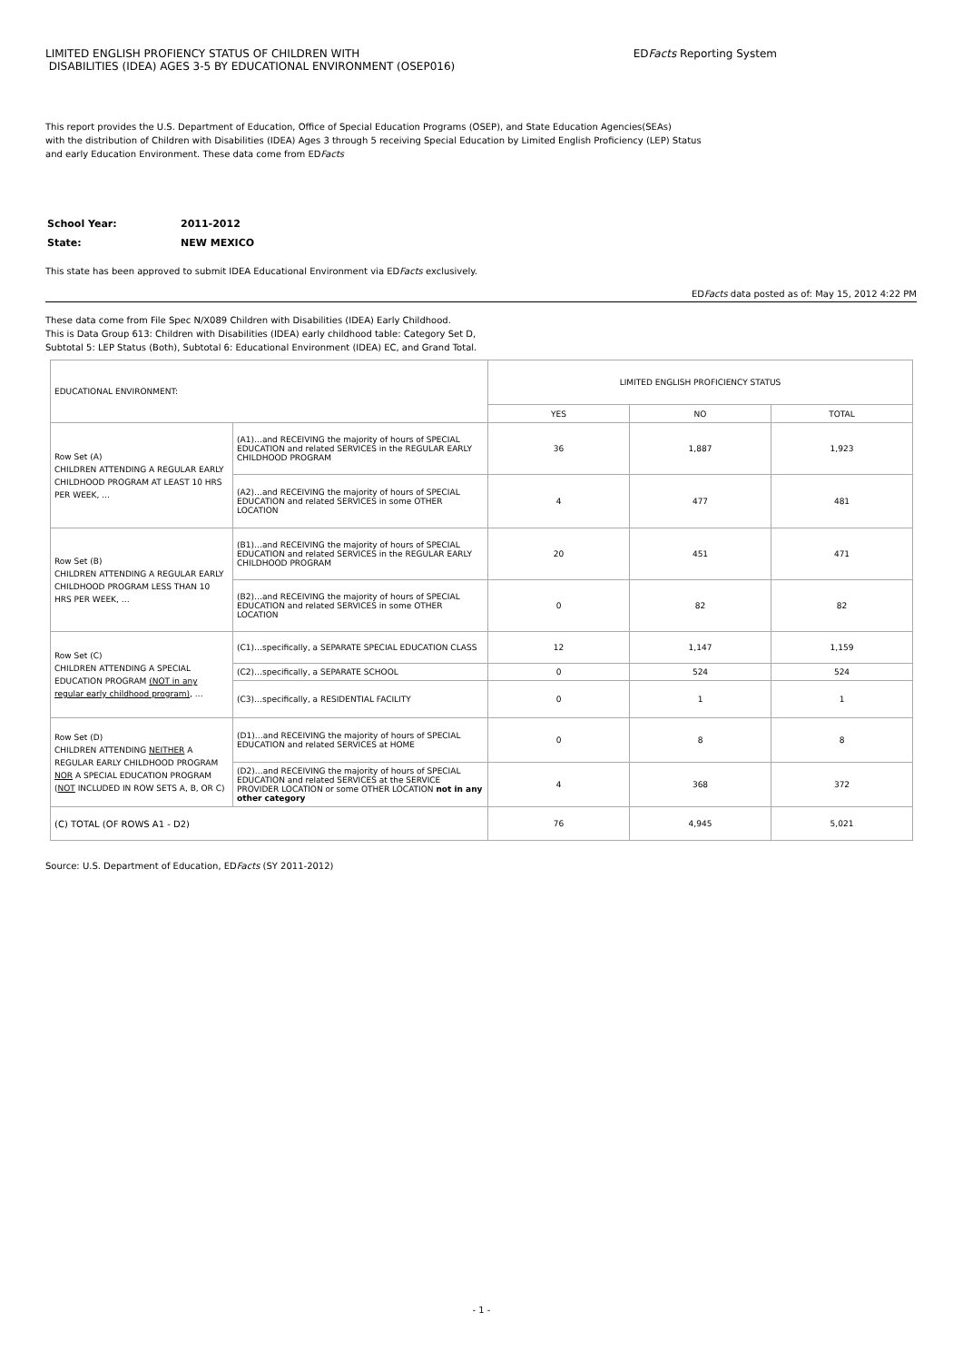LIMITED ENGLISH PROFIENCY STATUS OF CHILDREN WITH
DISABILITIES (IDEA) AGES 3-5 BY EDUCATIONAL ENVIRONMENT (OSEP016)
EDFacts Reporting System
This report provides the U.S. Department of Education, Office of Special Education Programs (OSEP), and State Education Agencies(SEAs)
with the distribution of Children with Disabilities (IDEA) Ages 3 through 5 receiving Special Education by Limited English Proficiency (LEP) Status
and early Education Environment. These data come from EDFacts
| School Year: | 2011-2012 |
| State: | NEW MEXICO |
This state has been approved to submit IDEA Educational Environment via EDFacts exclusively.
EDFacts data posted as of: May 15, 2012 4:22 PM
These data come from File Spec N/X089 Children with Disabilities (IDEA) Early Childhood.
This is Data Group 613: Children with Disabilities (IDEA) early childhood table: Category Set D,
Subtotal 5: LEP Status (Both), Subtotal 6: Educational Environment (IDEA) EC, and Grand Total.
| EDUCATIONAL ENVIRONMENT: | | LIMITED ENGLISH PROFICIENCY STATUS | | |
| --- | --- | --- | --- | --- |
| | | YES | NO | TOTAL |
| Row Set (A) CHILDREN ATTENDING A REGULAR EARLY CHILDHOOD PROGRAM AT LEAST 10 HRS PER WEEK, … | (A1)…and RECEIVING the majority of hours of SPECIAL EDUCATION and related SERVICES in the REGULAR EARLY CHILDHOOD PROGRAM | 36 | 1,887 | 1,923 |
| | (A2)…and RECEIVING the majority of hours of SPECIAL EDUCATION and related SERVICES in some OTHER LOCATION | 4 | 477 | 481 |
| Row Set (B) CHILDREN ATTENDING A REGULAR EARLY CHILDHOOD PROGRAM LESS THAN 10 HRS PER WEEK, … | (B1)…and RECEIVING the majority of hours of SPECIAL EDUCATION and related SERVICES in the REGULAR EARLY CHILDHOOD PROGRAM | 20 | 451 | 471 |
| | (B2)…and RECEIVING the majority of hours of SPECIAL EDUCATION and related SERVICES in some OTHER LOCATION | 0 | 82 | 82 |
| Row Set (C) CHILDREN ATTENDING A SPECIAL EDUCATION PROGRAM (NOT in any regular early childhood program) , … | (C1)…specifically, a SEPARATE SPECIAL EDUCATION CLASS | 12 | 1,147 | 1,159 |
| | (C2)…specifically, a SEPARATE SCHOOL | 0 | 524 | 524 |
| | (C3)…specifically, a RESIDENTIAL FACILITY | 0 | 1 | 1 |
| Row Set (D) CHILDREN ATTENDING NEITHER A REGULAR EARLY CHILDHOOD PROGRAM NOR A SPECIAL EDUCATION PROGRAM ( NOT INCLUDED IN ROW SETS A, B, OR C) | (D1)…and RECEIVING the majority of hours of SPECIAL EDUCATION and related SERVICES at HOME | 0 | 8 | 8 |
| | (D2)…and RECEIVING the majority of hours of SPECIAL EDUCATION and related SERVICES at the SERVICE PROVIDER LOCATION or some OTHER LOCATION not in any other category | 4 | 368 | 372 |
| (C) TOTAL (OF ROWS A1 - D2) | | 76 | 4,945 | 5,021 |
Source: U.S. Department of Education, EDFacts (SY 2011-2012)
- 1 -